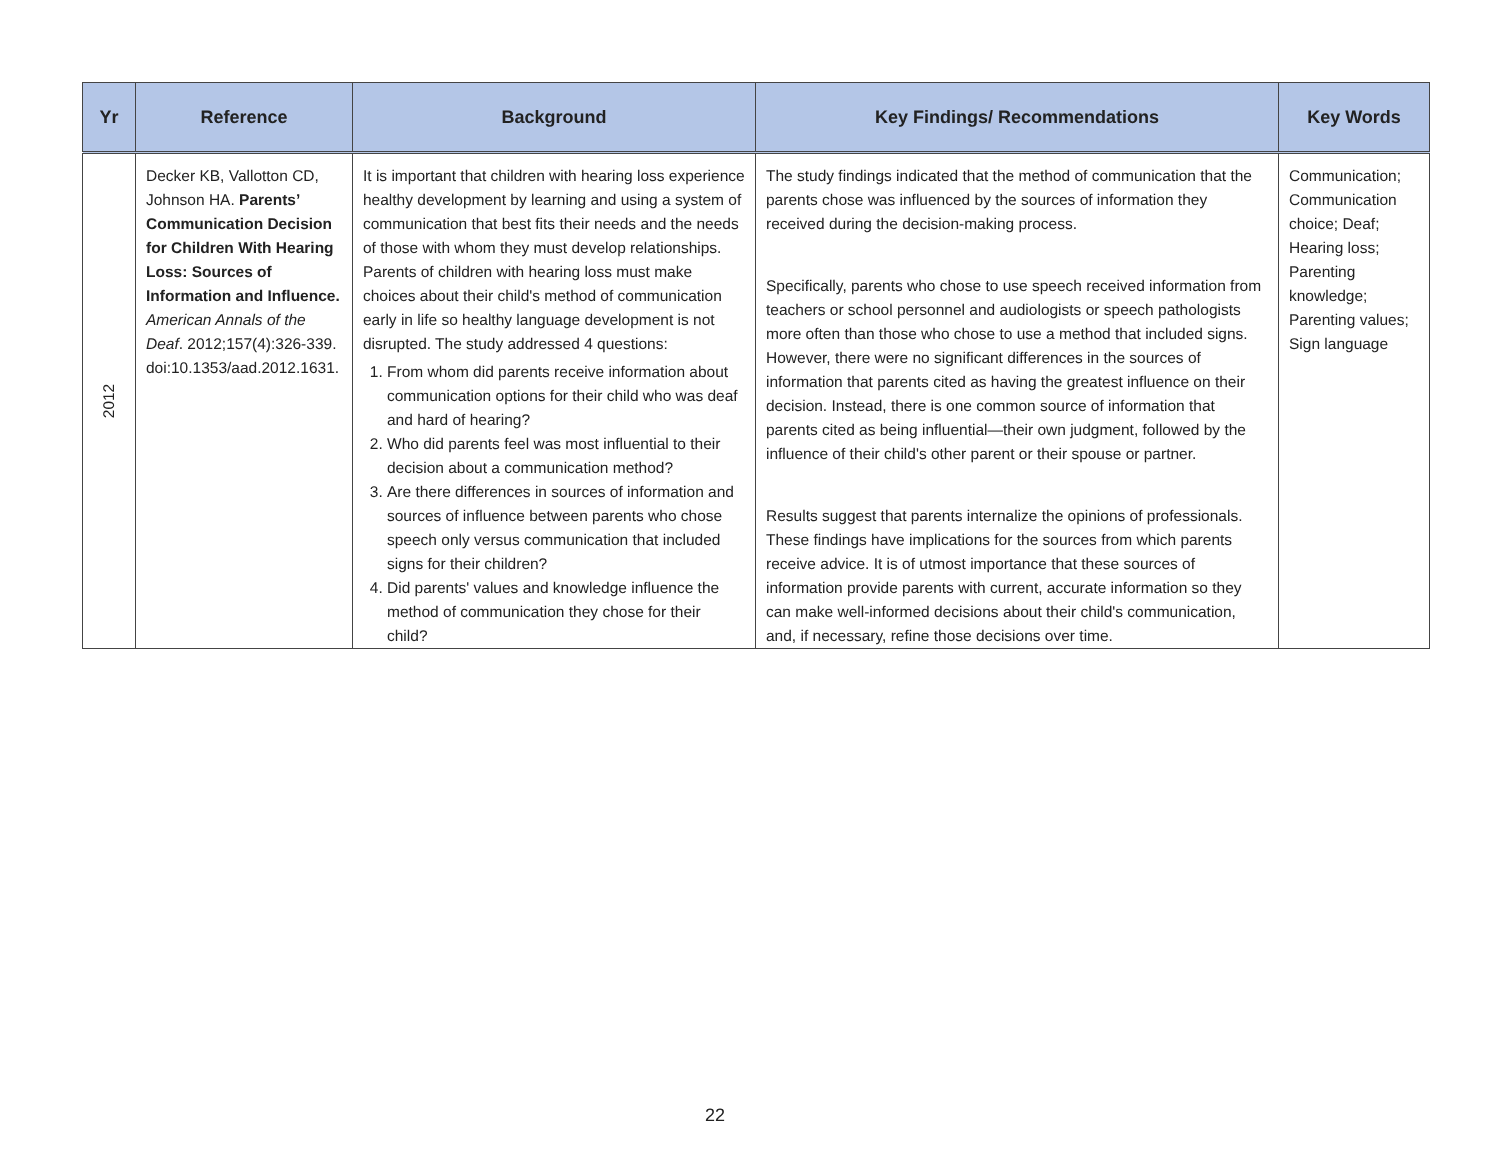| Yr | Reference | Background | Key Findings/ Recommendations | Key Words |
| --- | --- | --- | --- | --- |
| 2012 | Decker KB, Vallotton CD, Johnson HA. Parents’ Communication Decision for Children With Hearing Loss: Sources of Information and Influence. American Annals of the Deaf . 2012;157(4):326-339. doi:10.1353/aad.2012.1631. | It is important that children with hearing loss experience healthy development by learning and using a system of communication that best fits their needs and the needs of those with whom they must develop relationships. Parents of children with hearing loss must make choices about their child's method of communication early in life so healthy language development is not disrupted. The study addressed 4 questions: 1. From whom did parents receive information about communication options for their child who was deaf and hard of hearing? 2. Who did parents feel was most influential to their decision about a communication method? 3. Are there differences in sources of information and sources of influence between parents who chose speech only versus communication that included signs for their children? 4. Did parents' values and knowledge influence the method of communication they chose for their child? | The study findings indicated that the method of communication that the parents chose was influenced by the sources of information they received during the decision-making process. Specifically, parents who chose to use speech received information from teachers or school personnel and audiologists or speech pathologists more often than those who chose to use a method that included signs. However, there were no significant differences in the sources of information that parents cited as having the greatest influence on their decision. Instead, there is one common source of information that parents cited as being influential—their own judgment, followed by the influence of their child's other parent or their spouse or partner. Results suggest that parents internalize the opinions of professionals. These findings have implications for the sources from which parents receive advice. It is of utmost importance that these sources of information provide parents with current, accurate information so they can make well-informed decisions about their child's communication, and, if necessary, refine those decisions over time. | Communication; Communication choice; Deaf; Hearing loss; Parenting knowledge; Parenting values; Sign language |
22